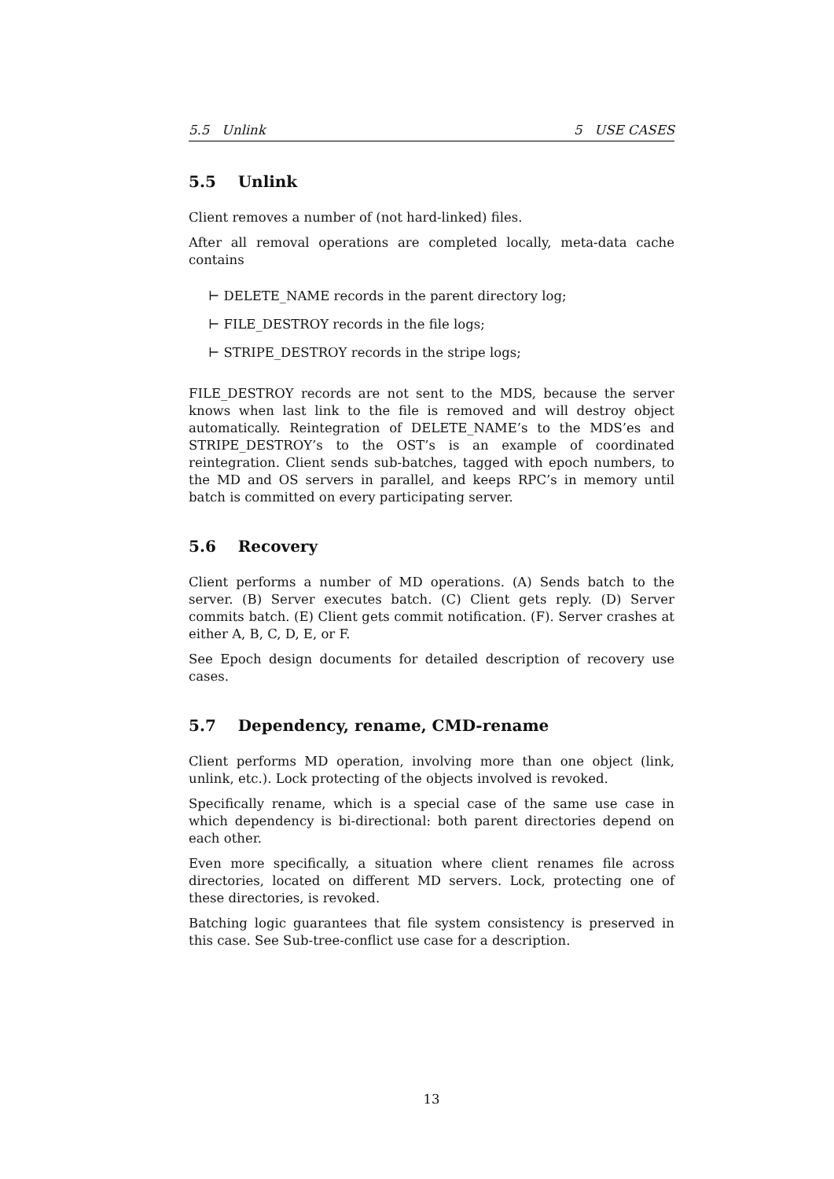5.5 Unlink 5 USE CASES
5.5 Unlink
Client removes a number of (not hard-linked) files.
After all removal operations are completed locally, meta-data cache contains
⊢ DELETE_NAME records in the parent directory log;
⊢ FILE_DESTROY records in the file logs;
⊢ STRIPE_DESTROY records in the stripe logs;
FILE_DESTROY records are not sent to the MDS, because the server knows when last link to the file is removed and will destroy object automatically. Reintegration of DELETE_NAME’s to the MDS’es and STRIPE_DESTROY’s to the OST’s is an example of coordinated reintegration. Client sends sub-batches, tagged with epoch numbers, to the MD and OS servers in parallel, and keeps RPC’s in memory until batch is committed on every participating server.
5.6 Recovery
Client performs a number of MD operations. (A) Sends batch to the server. (B) Server executes batch. (C) Client gets reply. (D) Server commits batch. (E) Client gets commit notification. (F). Server crashes at either A, B, C, D, E, or F.
See Epoch design documents for detailed description of recovery use cases.
5.7 Dependency, rename, CMD-rename
Client performs MD operation, involving more than one object (link, unlink, etc.). Lock protecting of the objects involved is revoked.
Specifically rename, which is a special case of the same use case in which dependency is bi-directional: both parent directories depend on each other.
Even more specifically, a situation where client renames file across directories, located on different MD servers. Lock, protecting one of these directories, is revoked.
Batching logic guarantees that file system consistency is preserved in this case. See Sub-tree-conflict use case for a description.
13